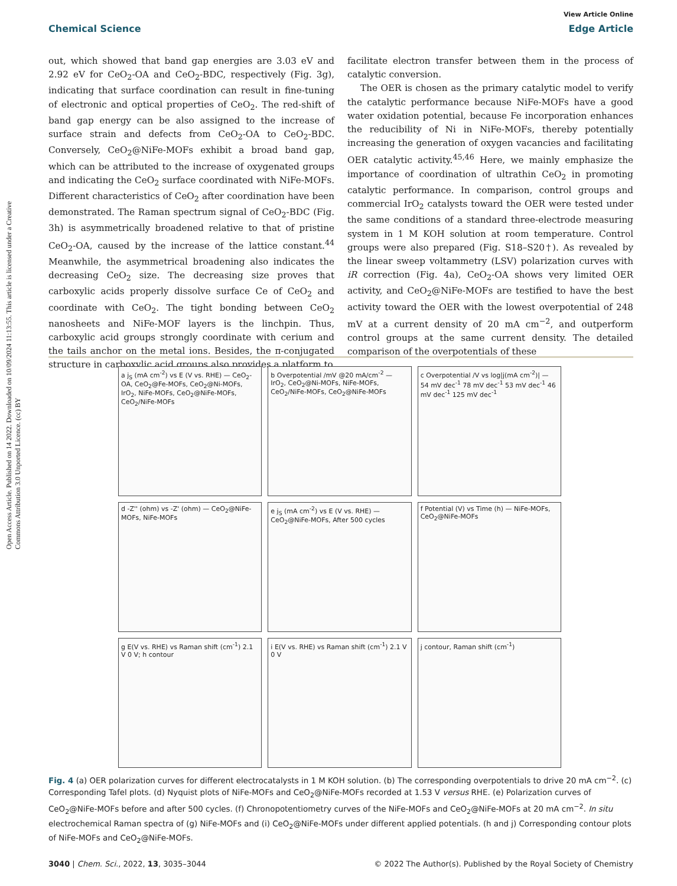Open Access Article. Published on 14 2022. Downloaded on 10/09/2024 11:13:55. This article is licensed under a Creative Commons Attribution 3.0 Unported Licence. (cc) BY
View Article Online
Chemical Science Edge Article
out, which showed that band gap energies are 3.03 eV and 2.92 eV for CeO<sub>2</sub>-OA and CeO<sub>2</sub>-BDC, respectively (Fig. 3g), indicating that surface coordination can result in fine-tuning of electronic and optical properties of CeO<sub>2</sub>. The red-shift of band gap energy can be also assigned to the increase of surface strain and defects from CeO<sub>2</sub>-OA to CeO<sub>2</sub>-BDC. Conversely, CeO<sub>2</sub>@NiFe-MOFs exhibit a broad band gap, which can be attributed to the increase of oxygenated groups and indicating the CeO<sub>2</sub> surface coordinated with NiFe-MOFs. Different characteristics of CeO<sub>2</sub> after coordination have been demonstrated. The Raman spectrum signal of CeO<sub>2</sub>-BDC (Fig. 3h) is asymmetrically broadened relative to that of pristine CeO<sub>2</sub>-OA, caused by the increase of the lattice constant.<sup>44</sup> Meanwhile, the asymmetrical broadening also indicates the decreasing CeO<sub>2</sub> size. The decreasing size proves that carboxylic acids properly dissolve surface Ce of CeO<sub>2</sub> and coordinate with CeO<sub>2</sub>. The tight bonding between CeO<sub>2</sub> nanosheets and NiFe-MOF layers is the linchpin. Thus, carboxylic acid groups strongly coordinate with cerium and the tails anchor on the metal ions. Besides, the π-conjugated structure in carboxylic acid groups also provides a platform to
facilitate electron transfer between them in the process of catalytic conversion.
The OER is chosen as the primary catalytic model to verify the catalytic performance because NiFe-MOFs have a good water oxidation potential, because Fe incorporation enhances the reducibility of Ni in NiFe-MOFs, thereby potentially increasing the generation of oxygen vacancies and facilitating OER catalytic activity.<sup>45,46</sup> Here, we mainly emphasize the importance of coordination of ultrathin CeO<sub>2</sub> in promoting catalytic performance. In comparison, control groups and commercial IrO<sub>2</sub> catalysts toward the OER were tested under the same conditions of a standard three-electrode measuring system in 1 M KOH solution at room temperature. Control groups were also prepared (Fig. S18–S20†). As revealed by the linear sweep voltammetry (LSV) polarization curves with iR correction (Fig. 4a), CeO<sub>2</sub>-OA shows very limited OER activity, and CeO<sub>2</sub>@NiFe-MOFs are testified to have the best activity toward the OER with the lowest overpotential of 248 mV at a current density of 20 mA cm<sup>−2</sup>, and outperform control groups at the same current density. The detailed comparison of the overpotentials of these
a j<sub>S</sub> (mA cm<sup>-2</sup>) vs E (V vs. RHE) — CeO<sub>2</sub>-OA, CeO<sub>2</sub>@Fe-MOFs, CeO<sub>2</sub>@Ni-MOFs, IrO<sub>2</sub>, NiFe-MOFs, CeO<sub>2</sub>@NiFe-MOFs, CeO<sub>2</sub>/NiFe-MOFs
b Overpotential /mV @20 mA/cm<sup>-2</sup> — IrO<sub>2</sub>, CeO<sub>2</sub>@Ni-MOFs, NiFe-MOFs, CeO<sub>2</sub>/NiFe-MOFs, CeO<sub>2</sub>@NiFe-MOFs
c Overpotential /V vs log|j(mA cm<sup>-2</sup>)| — 54 mV dec<sup>-1</sup> 78 mV dec<sup>-1</sup> 53 mV dec<sup>-1</sup> 46 mV dec<sup>-1</sup> 125 mV dec<sup>-1</sup>
d -Z'' (ohm) vs -Z' (ohm) — CeO<sub>2</sub>@NiFe-MOFs, NiFe-MOFs
e j<sub>S</sub> (mA cm<sup>-2</sup>) vs E (V vs. RHE) — CeO<sub>2</sub>@NiFe-MOFs, After 500 cycles
f Potential (V) vs Time (h) — NiFe-MOFs, CeO<sub>2</sub>@NiFe-MOFs
g E(V vs. RHE) vs Raman shift (cm<sup>-1</sup>) 2.1 V 0 V; h contour
i E(V vs. RHE) vs Raman shift (cm<sup>-1</sup>) 2.1 V 0 V
j contour, Raman shift (cm<sup>-1</sup>)
Fig. 4 (a) OER polarization curves for different electrocatalysts in 1 M KOH solution. (b) The corresponding overpotentials to drive 20 mA cm<sup>−2</sup>. (c) Corresponding Tafel plots. (d) Nyquist plots of NiFe-MOFs and CeO<sub>2</sub>@NiFe-MOFs recorded at 1.53 V versus RHE. (e) Polarization curves of CeO<sub>2</sub>@NiFe-MOFs before and after 500 cycles. (f) Chronopotentiometry curves of the NiFe-MOFs and CeO<sub>2</sub>@NiFe-MOFs at 20 mA cm<sup>−2</sup>. In situ electrochemical Raman spectra of (g) NiFe-MOFs and (i) CeO<sub>2</sub>@NiFe-MOFs under different applied potentials. (h and j) Corresponding contour plots of NiFe-MOFs and CeO<sub>2</sub>@NiFe-MOFs.
3040 | Chem. Sci., 2022, 13, 3035–3044 © 2022 The Author(s). Published by the Royal Society of Chemistry